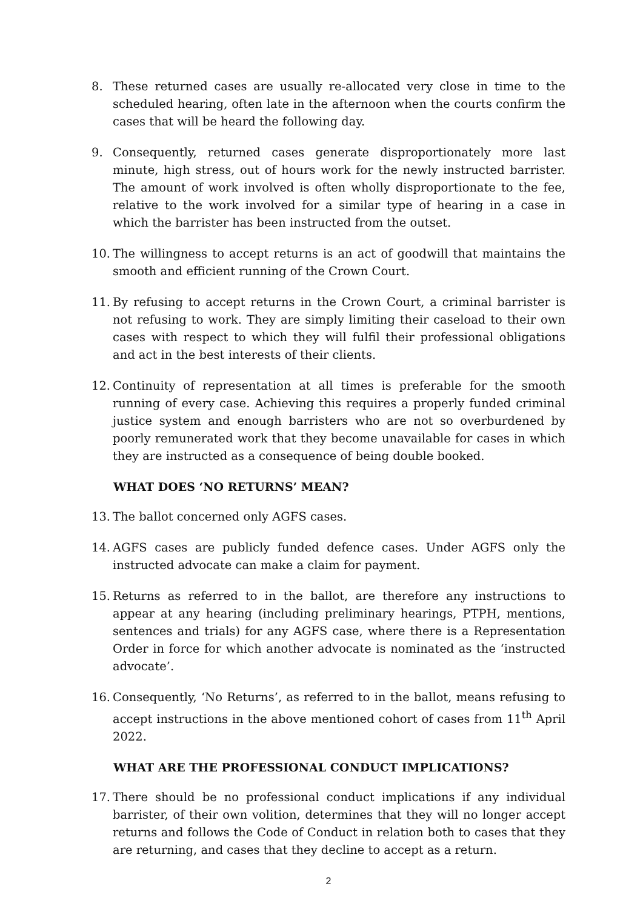8. These returned cases are usually re-allocated very close in time to the scheduled hearing, often late in the afternoon when the courts confirm the cases that will be heard the following day.
9. Consequently, returned cases generate disproportionately more last minute, high stress, out of hours work for the newly instructed barrister. The amount of work involved is often wholly disproportionate to the fee, relative to the work involved for a similar type of hearing in a case in which the barrister has been instructed from the outset.
10. The willingness to accept returns is an act of goodwill that maintains the smooth and efficient running of the Crown Court.
11. By refusing to accept returns in the Crown Court, a criminal barrister is not refusing to work. They are simply limiting their caseload to their own cases with respect to which they will fulfil their professional obligations and act in the best interests of their clients.
12. Continuity of representation at all times is preferable for the smooth running of every case. Achieving this requires a properly funded criminal justice system and enough barristers who are not so overburdened by poorly remunerated work that they become unavailable for cases in which they are instructed as a consequence of being double booked.
WHAT DOES ‘NO RETURNS’ MEAN?
13. The ballot concerned only AGFS cases.
14. AGFS cases are publicly funded defence cases. Under AGFS only the instructed advocate can make a claim for payment.
15. Returns as referred to in the ballot, are therefore any instructions to appear at any hearing (including preliminary hearings, PTPH, mentions, sentences and trials) for any AGFS case, where there is a Representation Order in force for which another advocate is nominated as the ‘instructed advocate’.
16. Consequently, ‘No Returns’, as referred to in the ballot, means refusing to accept instructions in the above mentioned cohort of cases from 11<sup>th</sup> April 2022.
WHAT ARE THE PROFESSIONAL CONDUCT IMPLICATIONS?
17. There should be no professional conduct implications if any individual barrister, of their own volition, determines that they will no longer accept returns and follows the Code of Conduct in relation both to cases that they are returning, and cases that they decline to accept as a return.
2